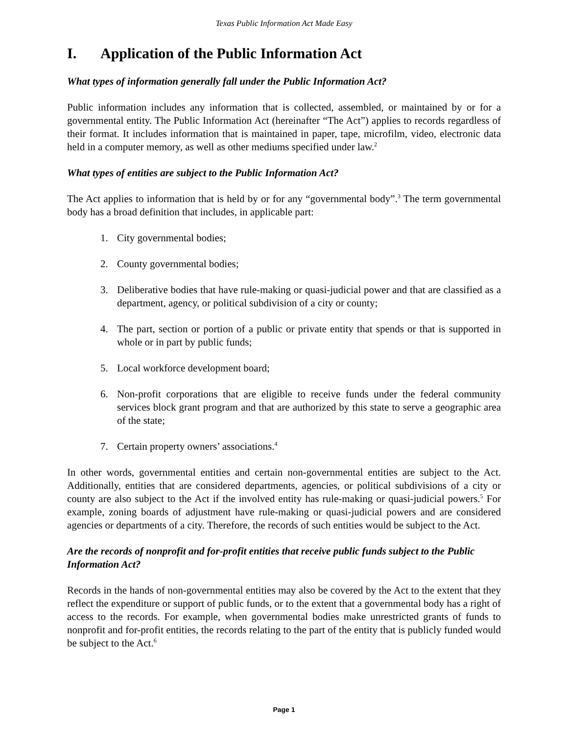Texas Public Information Act Made Easy
I. Application of the Public Information Act
What types of information generally fall under the Public Information Act?
Public information includes any information that is collected, assembled, or maintained by or for a governmental entity. The Public Information Act (hereinafter “The Act”) applies to records regardless of their format. It includes information that is maintained in paper, tape, microfilm, video, electronic data held in a computer memory, as well as other mediums specified under law.<sup>2</sup>
What types of entities are subject to the Public Information Act?
The Act applies to information that is held by or for any “governmental body”.<sup>3</sup> The term governmental body has a broad definition that includes, in applicable part:
1. City governmental bodies;
2. County governmental bodies;
3. Deliberative bodies that have rule-making or quasi-judicial power and that are classified as a department, agency, or political subdivision of a city or county;
4. The part, section or portion of a public or private entity that spends or that is supported in whole or in part by public funds;
5. Local workforce development board;
6. Non-profit corporations that are eligible to receive funds under the federal community services block grant program and that are authorized by this state to serve a geographic area of the state;
7. Certain property owners’ associations.<sup>4</sup>
In other words, governmental entities and certain non-governmental entities are subject to the Act. Additionally, entities that are considered departments, agencies, or political subdivisions of a city or county are also subject to the Act if the involved entity has rule-making or quasi-judicial powers.<sup>5</sup> For example, zoning boards of adjustment have rule-making or quasi-judicial powers and are considered agencies or departments of a city. Therefore, the records of such entities would be subject to the Act.
Are the records of nonprofit and for-profit entities that receive public funds subject to the Public Information Act?
Records in the hands of non-governmental entities may also be covered by the Act to the extent that they reflect the expenditure or support of public funds, or to the extent that a governmental body has a right of access to the records. For example, when governmental bodies make unrestricted grants of funds to nonprofit and for-profit entities, the records relating to the part of the entity that is publicly funded would be subject to the Act.<sup>6</sup>
Page 1